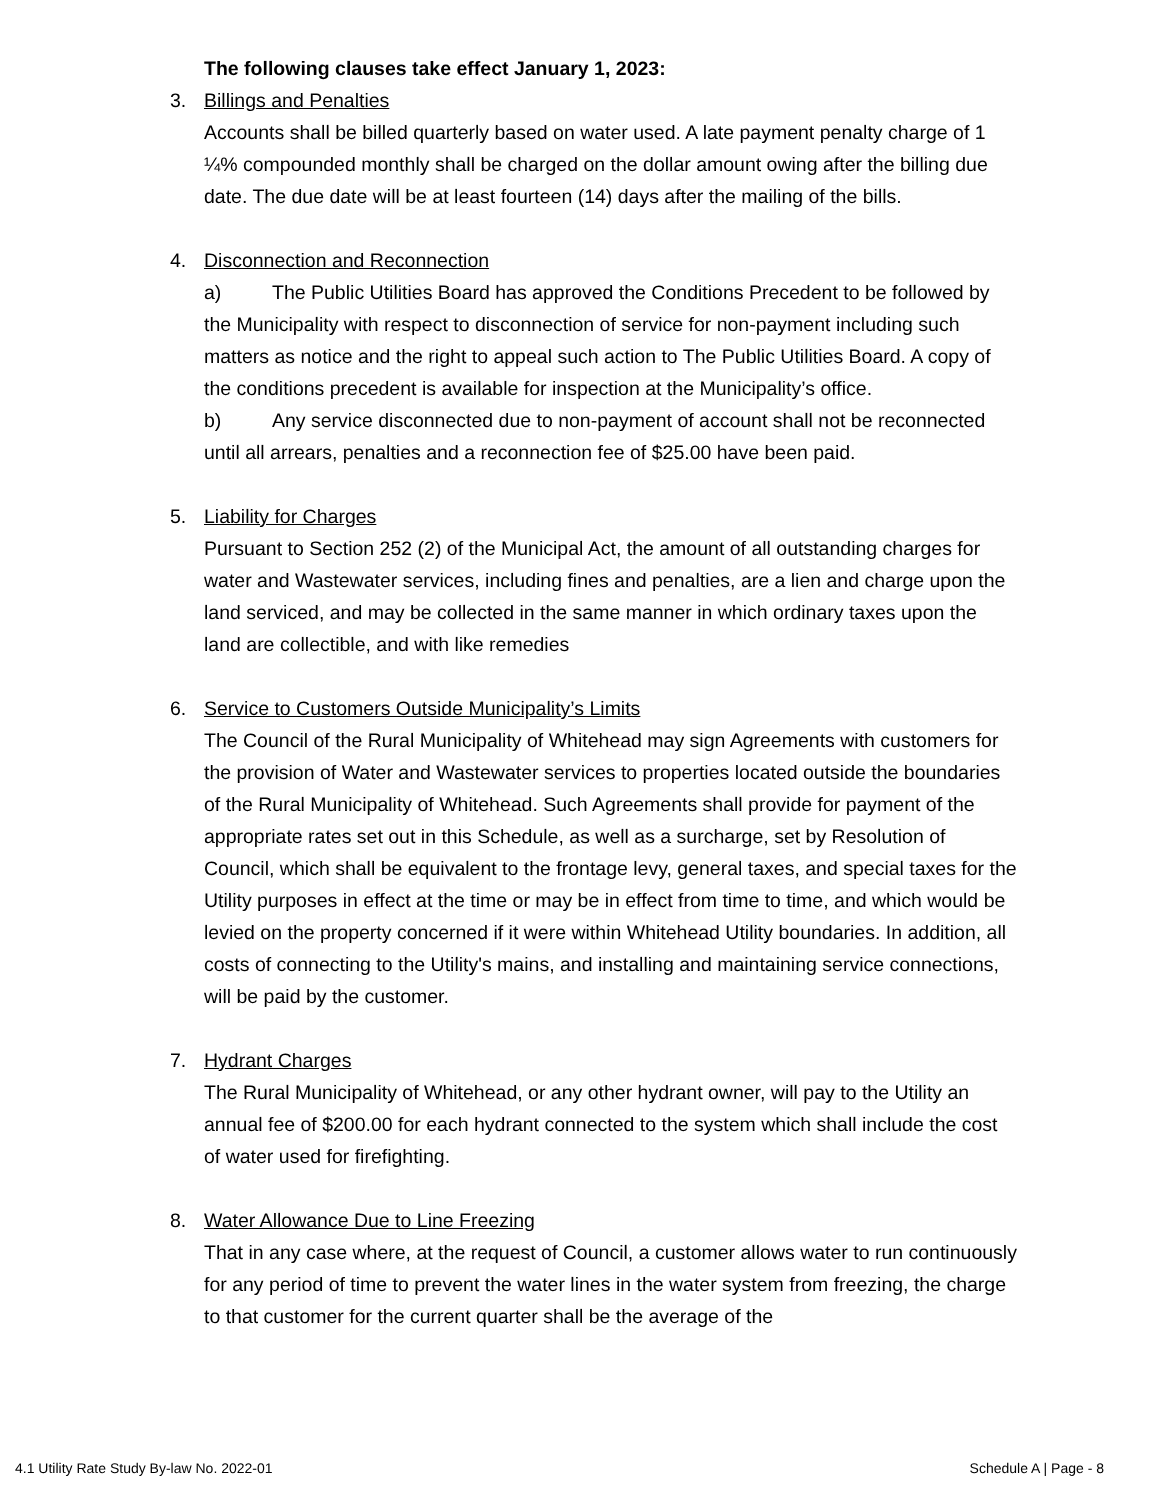The following clauses take effect January 1, 2023:
3. Billings and Penalties
Accounts shall be billed quarterly based on water used. A late payment penalty charge of 1 ¼% compounded monthly shall be charged on the dollar amount owing after the billing due date. The due date will be at least fourteen (14) days after the mailing of the bills.
4. Disconnection and Reconnection
a) The Public Utilities Board has approved the Conditions Precedent to be followed by the Municipality with respect to disconnection of service for non-payment including such matters as notice and the right to appeal such action to The Public Utilities Board. A copy of the conditions precedent is available for inspection at the Municipality’s office.
b) Any service disconnected due to non-payment of account shall not be reconnected until all arrears, penalties and a reconnection fee of $25.00 have been paid.
5. Liability for Charges
Pursuant to Section 252 (2) of the Municipal Act, the amount of all outstanding charges for water and Wastewater services, including fines and penalties, are a lien and charge upon the land serviced, and may be collected in the same manner in which ordinary taxes upon the land are collectible, and with like remedies
6. Service to Customers Outside Municipality’s Limits
The Council of the Rural Municipality of Whitehead may sign Agreements with customers for the provision of Water and Wastewater services to properties located outside the boundaries of the Rural Municipality of Whitehead. Such Agreements shall provide for payment of the appropriate rates set out in this Schedule, as well as a surcharge, set by Resolution of Council, which shall be equivalent to the frontage levy, general taxes, and special taxes for the Utility purposes in effect at the time or may be in effect from time to time, and which would be levied on the property concerned if it were within Whitehead Utility boundaries. In addition, all costs of connecting to the Utility's mains, and installing and maintaining service connections, will be paid by the customer.
7. Hydrant Charges
The Rural Municipality of Whitehead, or any other hydrant owner, will pay to the Utility an annual fee of $200.00 for each hydrant connected to the system which shall include the cost of water used for firefighting.
8. Water Allowance Due to Line Freezing
That in any case where, at the request of Council, a customer allows water to run continuously for any period of time to prevent the water lines in the water system from freezing, the charge to that customer for the current quarter shall be the average of the
4.1 Utility Rate Study By-law No. 2022-01 Schedule A | Page - 8